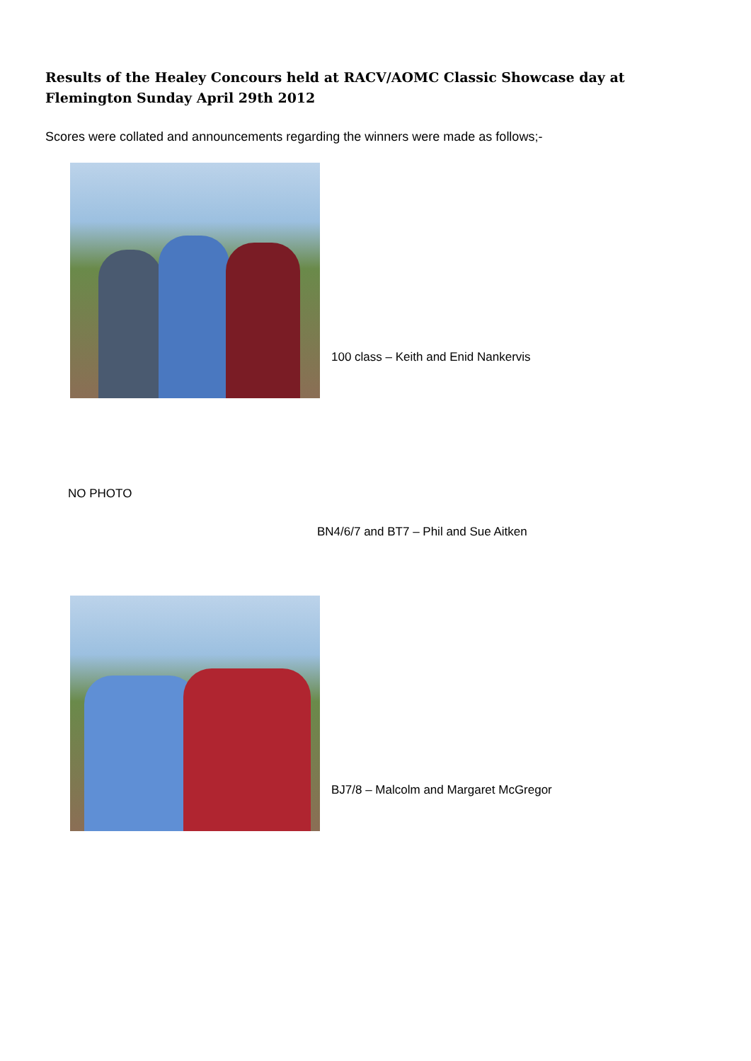Results of the Healey Concours held at RACV/AOMC Classic Showcase day at Flemington Sunday April 29th 2012
Scores were collated and announcements regarding the winners were made as follows;-
100 class – Keith and Enid Nankervis
NO PHOTO
BN4/6/7 and BT7 – Phil and Sue Aitken
BJ7/8 – Malcolm and Margaret McGregor